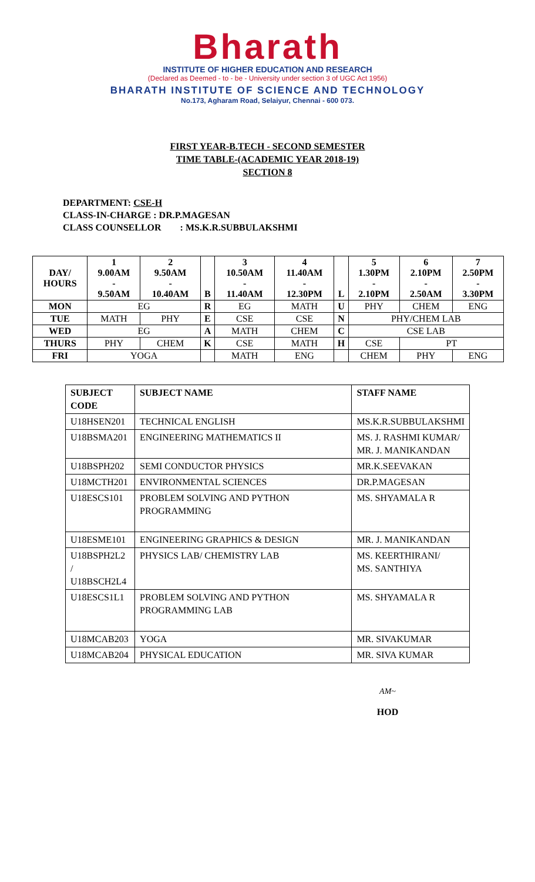Bharath
INSTITUTE OF HIGHER EDUCATION AND RESEARCH
(Declared as Deemed - to - be - University under section 3 of UGC Act 1956)
BHARATH INSTITUTE OF SCIENCE AND TECHNOLOGY
No.173, Agharam Road, Selaiyur, Chennai - 600 073.
FIRST YEAR-B.TECH - SECOND SEMESTER
TIME TABLE-(ACADEMIC YEAR 2018-19)
SECTION 8
DEPARTMENT: CSE-H
CLASS-IN-CHARGE : DR.P.MAGESAN
CLASS COUNSELLOR : MS.K.R.SUBBULAKSHMI
| DAY/ HOURS | 1 9.00AM - 9.50AM | 2 9.50AM - 10.40AM | B | 3 10.50AM - 11.40AM | 4 11.40AM - 12.30PM | L | 5 1.30PM - 2.10PM | 6 2.10PM - 2.50AM | 7 2.50PM - 3.30PM |
| MON | EG | | R | EG | MATH | U | PHY | CHEM | ENG |
| TUE | MATH | PHY | E | CSE | CSE | N | PHY/CHEM LAB | | |
| WED | EG | | A | MATH | CHEM | C | CSE LAB | | |
| THURS | PHY | CHEM | K | CSE | MATH | H | CSE | PT | |
| FRI | YOGA | | | MATH | ENG | | CHEM | PHY | ENG |
| SUBJECT CODE | SUBJECT NAME | STAFF NAME |
| U18HSEN201 | TECHNICAL ENGLISH | MS.K.R.SUBBULAKSHMI |
| U18BSMA201 | ENGINEERING MATHEMATICS II | MS. J. RASHMI KUMAR/ MR. J. MANIKANDAN |
| U18BSPH202 | SEMI CONDUCTOR PHYSICS | MR.K.SEEVAKAN |
| U18MCTH201 | ENVIRONMENTAL SCIENCES | DR.P.MAGESAN |
| U18ESCS101 | PROBLEM SOLVING AND PYTHON PROGRAMMING | MS. SHYAMALA R |
| U18ESME101 | ENGINEERING GRAPHICS & DESIGN | MR. J. MANIKANDAN |
| U18BSPH2L2 / U18BSCH2L4 | PHYSICS LAB/ CHEMISTRY LAB | MS. KEERTHIRANI/ MS. SANTHIYA |
| U18ESCS1L1 | PROBLEM SOLVING AND PYTHON PROGRAMMING LAB | MS. SHYAMALA R |
| U18MCAB203 | YOGA | MR. SIVAKUMAR |
| U18MCAB204 | PHYSICAL EDUCATION | MR. SIVA KUMAR |
AM~
HOD